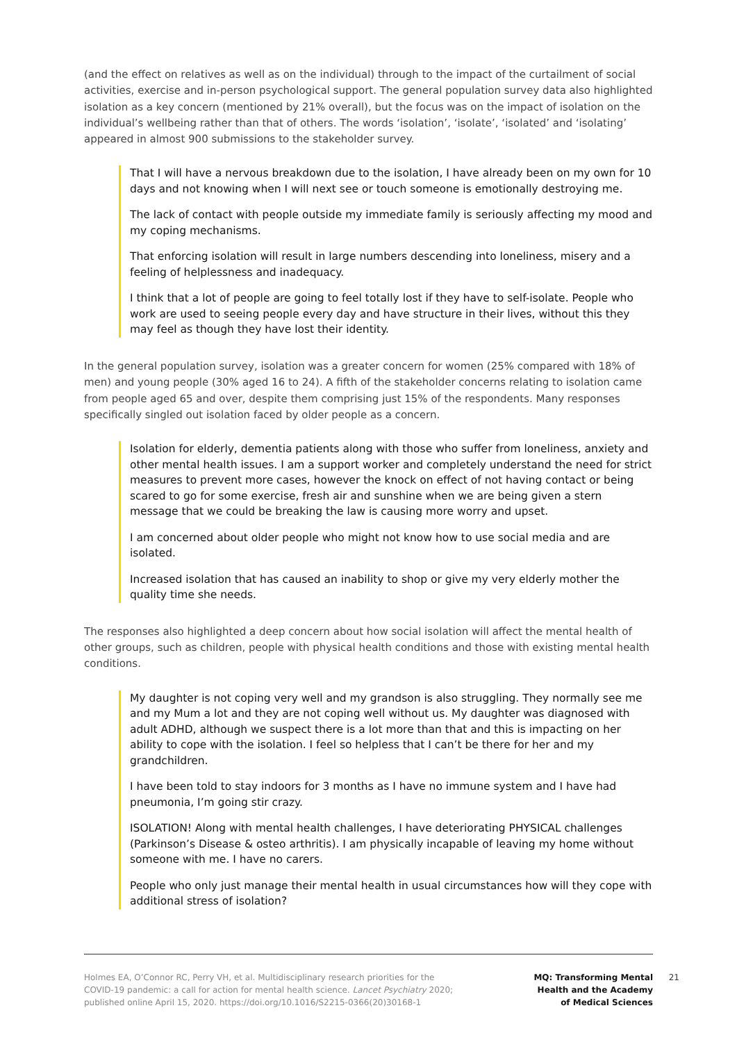(and the effect on relatives as well as on the individual) through to the impact of the curtailment of social activities, exercise and in-person psychological support. The general population survey data also highlighted isolation as a key concern (mentioned by 21% overall), but the focus was on the impact of isolation on the individual’s wellbeing rather than that of others. The words ‘isolation’, ‘isolate’, ‘isolated’ and ‘isolating’ appeared in almost 900 submissions to the stakeholder survey.
That I will have a nervous breakdown due to the isolation, I have already been on my own for 10 days and not knowing when I will next see or touch someone is emotionally destroying me.
The lack of contact with people outside my immediate family is seriously affecting my mood and my coping mechanisms.
That enforcing isolation will result in large numbers descending into loneliness, misery and a feeling of helplessness and inadequacy.
I think that a lot of people are going to feel totally lost if they have to self-isolate. People who work are used to seeing people every day and have structure in their lives, without this they may feel as though they have lost their identity.
In the general population survey, isolation was a greater concern for women (25% compared with 18% of men) and young people (30% aged 16 to 24). A fifth of the stakeholder concerns relating to isolation came from people aged 65 and over, despite them comprising just 15% of the respondents. Many responses specifically singled out isolation faced by older people as a concern.
Isolation for elderly, dementia patients along with those who suffer from loneliness, anxiety and other mental health issues. I am a support worker and completely understand the need for strict measures to prevent more cases, however the knock on effect of not having contact or being scared to go for some exercise, fresh air and sunshine when we are being given a stern message that we could be breaking the law is causing more worry and upset.
I am concerned about older people who might not know how to use social media and are isolated.
Increased isolation that has caused an inability to shop or give my very elderly mother the quality time she needs.
The responses also highlighted a deep concern about how social isolation will affect the mental health of other groups, such as children, people with physical health conditions and those with existing mental health conditions.
My daughter is not coping very well and my grandson is also struggling. They normally see me and my Mum a lot and they are not coping well without us. My daughter was diagnosed with adult ADHD, although we suspect there is a lot more than that and this is impacting on her ability to cope with the isolation. I feel so helpless that I can’t be there for her and my grandchildren.
I have been told to stay indoors for 3 months as I have no immune system and I have had pneumonia, I’m going stir crazy.
ISOLATION! Along with mental health challenges, I have deteriorating PHYSICAL challenges (Parkinson’s Disease & osteo arthritis). I am physically incapable of leaving my home without someone with me. I have no carers.
People who only just manage their mental health in usual circumstances how will they cope with additional stress of isolation?
Holmes EA, O’Connor RC, Perry VH, et al. Multidisciplinary research priorities for the COVID-19 pandemic: a call for action for mental health science. Lancet Psychiatry 2020; published online April 15, 2020. https://doi.org/10.1016/S2215-0366(20)30168-1
MQ: Transforming Mental
Health and the Academy
of Medical Sciences
21